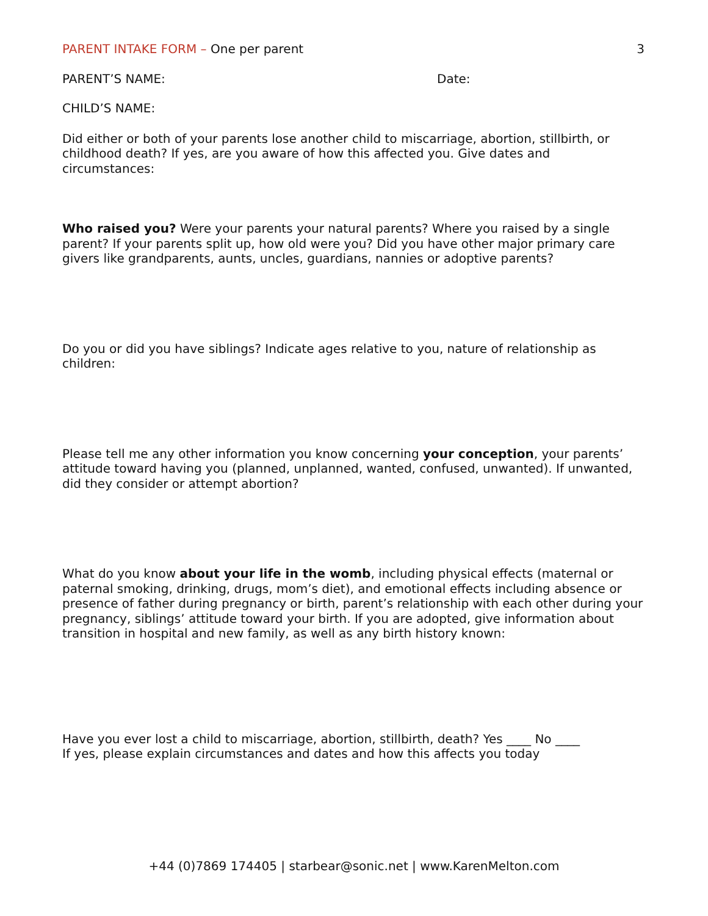PARENT INTAKE FORM – One per parent
3
PARENT’S NAME: Date:
CHILD’S NAME:
Did either or both of your parents lose another child to miscarriage, abortion, stillbirth, or childhood death? If yes, are you aware of how this affected you. Give dates and circumstances:
Who raised you? Were your parents your natural parents? Where you raised by a single parent? If your parents split up, how old were you? Did you have other major primary care givers like grandparents, aunts, uncles, guardians, nannies or adoptive parents?
Do you or did you have siblings? Indicate ages relative to you, nature of relationship as children:
Please tell me any other information you know concerning your conception, your parents’ attitude toward having you (planned, unplanned, wanted, confused, unwanted). If unwanted, did they consider or attempt abortion?
What do you know about your life in the womb, including physical effects (maternal or paternal smoking, drinking, drugs, mom’s diet), and emotional effects including absence or presence of father during pregnancy or birth, parent’s relationship with each other during your pregnancy, siblings’ attitude toward your birth. If you are adopted, give information about transition in hospital and new family, as well as any birth history known:
Have you ever lost a child to miscarriage, abortion, stillbirth, death? Yes ____ No ____
If yes, please explain circumstances and dates and how this affects you today
+44 (0)7869 174405 | starbear@sonic.net | www.KarenMelton.com